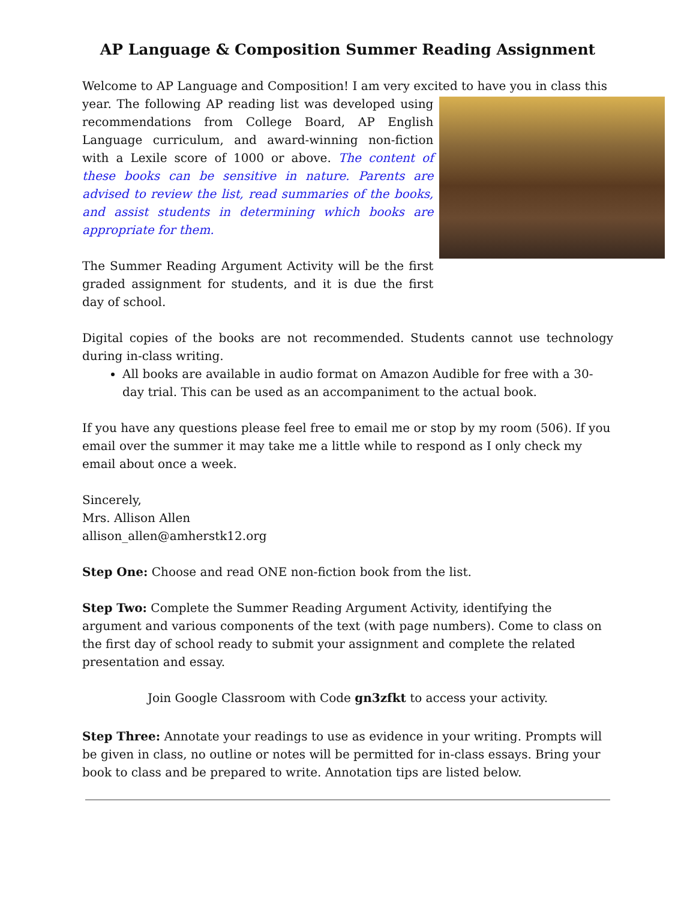AP Language & Composition Summer Reading Assignment
Welcome to AP Language and Composition! I am very excited to have you in class this
year. The following AP reading list was developed using recommendations from College Board, AP English Language curriculum, and award-winning non-fiction with a Lexile score of 1000 or above. The content of these books can be sensitive in nature. Parents are advised to review the list, read summaries of the books, and assist students in determining which books are appropriate for them.
The Summer Reading Argument Activity will be the first graded assignment for students, and it is due the first day of school.
Digital copies of the books are not recommended. Students cannot use technology during in-class writing.
All books are available in audio format on Amazon Audible for free with a 30-day trial. This can be used as an accompaniment to the actual book.
If you have any questions please feel free to email me or stop by my room (506). If you email over the summer it may take me a little while to respond as I only check my email about once a week.
Sincerely,
Mrs. Allison Allen
allison_allen@amherstk12.org
Step One: Choose and read ONE non-fiction book from the list.
Step Two: Complete the Summer Reading Argument Activity, identifying the argument and various components of the text (with page numbers). Come to class on the first day of school ready to submit your assignment and complete the related presentation and essay.
Join Google Classroom with Code gn3zfkt to access your activity.
Step Three: Annotate your readings to use as evidence in your writing. Prompts will be given in class, no outline or notes will be permitted for in-class essays. Bring your book to class and be prepared to write. Annotation tips are listed below.